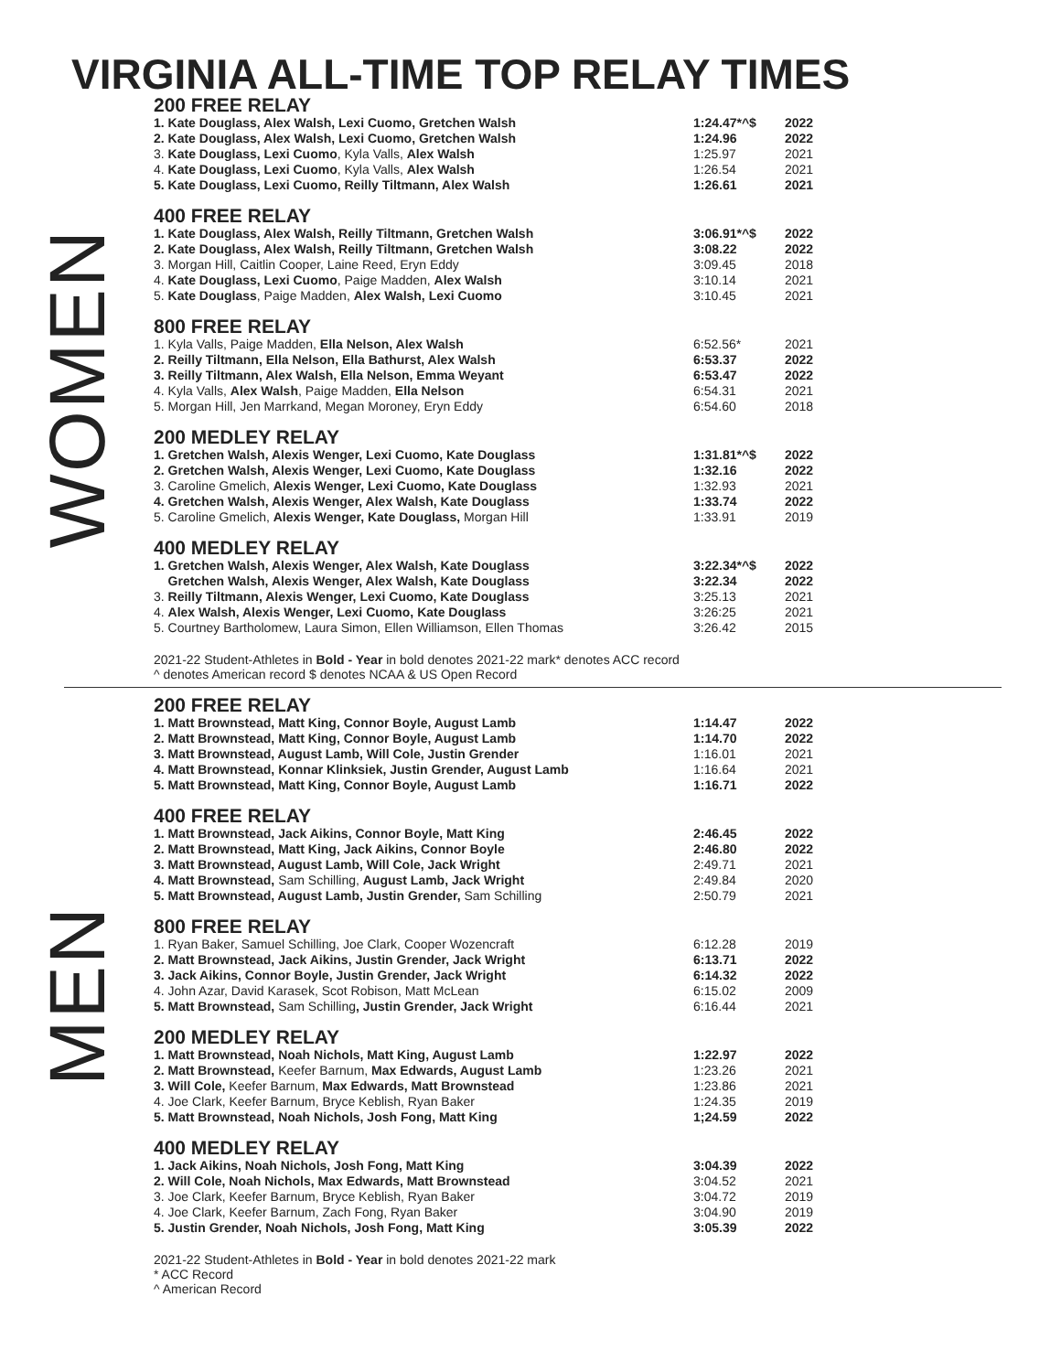VIRGINIA ALL-TIME TOP RELAY TIMES
WOMEN
200 FREE RELAY
| 1. Kate Douglass, Alex Walsh, Lexi Cuomo, Gretchen Walsh | 1:24.47*^$ | 2022 |
| 2. Kate Douglass, Alex Walsh, Lexi Cuomo, Gretchen Walsh | 1:24.96 | 2022 |
| 3. Kate Douglass, Lexi Cuomo , Kyla Valls, Alex Walsh | 1:25.97 | 2021 |
| 4. Kate Douglass, Lexi Cuomo , Kyla Valls, Alex Walsh | 1:26.54 | 2021 |
| 5. Kate Douglass, Lexi Cuomo, Reilly Tiltmann, Alex Walsh | 1:26.61 | 2021 |
400 FREE RELAY
| 1. Kate Douglass, Alex Walsh, Reilly Tiltmann, Gretchen Walsh | 3:06.91*^$ | 2022 |
| 2. Kate Douglass, Alex Walsh, Reilly Tiltmann, Gretchen Walsh | 3:08.22 | 2022 |
| 3. Morgan Hill, Caitlin Cooper, Laine Reed, Eryn Eddy | 3:09.45 | 2018 |
| 4. Kate Douglass, Lexi Cuomo , Paige Madden, Alex Walsh | 3:10.14 | 2021 |
| 5. Kate Douglass , Paige Madden, Alex Walsh, Lexi Cuomo | 3:10.45 | 2021 |
800 FREE RELAY
| 1. Kyla Valls, Paige Madden, Ella Nelson, Alex Walsh | 6:52.56* | 2021 |
| 2. Reilly Tiltmann, Ella Nelson, Ella Bathurst, Alex Walsh | 6:53.37 | 2022 |
| 3. Reilly Tiltmann, Alex Walsh, Ella Nelson, Emma Weyant | 6:53.47 | 2022 |
| 4. Kyla Valls, Alex Walsh , Paige Madden, Ella Nelson | 6:54.31 | 2021 |
| 5. Morgan Hill, Jen Marrkand, Megan Moroney, Eryn Eddy | 6:54.60 | 2018 |
200 MEDLEY RELAY
| 1. Gretchen Walsh, Alexis Wenger, Lexi Cuomo, Kate Douglass | 1:31.81*^$ | 2022 |
| 2. Gretchen Walsh, Alexis Wenger, Lexi Cuomo, Kate Douglass | 1:32.16 | 2022 |
| 3. Caroline Gmelich, Alexis Wenger, Lexi Cuomo, Kate Douglass | 1:32.93 | 2021 |
| 4. Gretchen Walsh, Alexis Wenger, Alex Walsh, Kate Douglass | 1:33.74 | 2022 |
| 5. Caroline Gmelich, Alexis Wenger, Kate Douglass, Morgan Hill | 1:33.91 | 2019 |
400 MEDLEY RELAY
| 1. Gretchen Walsh, Alexis Wenger, Alex Walsh, Kate Douglass | 3:22.34*^$ | 2022 |
| Gretchen Walsh, Alexis Wenger, Alex Walsh, Kate Douglass | 3:22.34 | 2022 |
| 3. Reilly Tiltmann, Alexis Wenger, Lexi Cuomo, Kate Douglass | 3:25.13 | 2021 |
| 4. Alex Walsh, Alexis Wenger, Lexi Cuomo, Kate Douglass | 3:26:25 | 2021 |
| 5. Courtney Bartholomew, Laura Simon, Ellen Williamson, Ellen Thomas | 3:26.42 | 2015 |
2021-22 Student-Athletes in Bold - Year in bold denotes 2021-22 mark* denotes ACC record
^ denotes American record $ denotes NCAA & US Open Record
MEN
200 FREE RELAY
| 1. Matt Brownstead, Matt King, Connor Boyle, August Lamb | 1:14.47 | 2022 |
| 2. Matt Brownstead, Matt King, Connor Boyle, August Lamb | 1:14.70 | 2022 |
| 3. Matt Brownstead, August Lamb, Will Cole, Justin Grender | 1:16.01 | 2021 |
| 4. Matt Brownstead, Konnar Klinksiek, Justin Grender, August Lamb | 1:16.64 | 2021 |
| 5. Matt Brownstead, Matt King, Connor Boyle, August Lamb | 1:16.71 | 2022 |
400 FREE RELAY
| 1. Matt Brownstead, Jack Aikins, Connor Boyle, Matt King | 2:46.45 | 2022 |
| 2. Matt Brownstead, Matt King, Jack Aikins, Connor Boyle | 2:46.80 | 2022 |
| 3. Matt Brownstead, August Lamb, Will Cole, Jack Wright | 2:49.71 | 2021 |
| 4. Matt Brownstead, Sam Schilling, August Lamb, Jack Wright | 2:49.84 | 2020 |
| 5. Matt Brownstead, August Lamb, Justin Grender, Sam Schilling | 2:50.79 | 2021 |
800 FREE RELAY
| 1. Ryan Baker, Samuel Schilling, Joe Clark, Cooper Wozencraft | 6:12.28 | 2019 |
| 2. Matt Brownstead, Jack Aikins, Justin Grender, Jack Wright | 6:13.71 | 2022 |
| 3. Jack Aikins, Connor Boyle, Justin Grender, Jack Wright | 6:14.32 | 2022 |
| 4. John Azar, David Karasek, Scot Robison, Matt McLean | 6:15.02 | 2009 |
| 5. Matt Brownstead, Sam Schilling , Justin Grender, Jack Wright | 6:16.44 | 2021 |
200 MEDLEY RELAY
| 1. Matt Brownstead, Noah Nichols, Matt King, August Lamb | 1:22.97 | 2022 |
| 2. Matt Brownstead, Keefer Barnum, Max Edwards, August Lamb | 1:23.26 | 2021 |
| 3. Will Cole, Keefer Barnum, Max Edwards, Matt Brownstead | 1:23.86 | 2021 |
| 4. Joe Clark, Keefer Barnum, Bryce Keblish, Ryan Baker | 1:24.35 | 2019 |
| 5. Matt Brownstead, Noah Nichols, Josh Fong, Matt King | 1;24.59 | 2022 |
400 MEDLEY RELAY
| 1. Jack Aikins, Noah Nichols, Josh Fong, Matt King | 3:04.39 | 2022 |
| 2. Will Cole, Noah Nichols, Max Edwards, Matt Brownstead | 3:04.52 | 2021 |
| 3. Joe Clark, Keefer Barnum, Bryce Keblish, Ryan Baker | 3:04.72 | 2019 |
| 4. Joe Clark, Keefer Barnum, Zach Fong, Ryan Baker | 3:04.90 | 2019 |
| 5. Justin Grender, Noah Nichols, Josh Fong, Matt King | 3:05.39 | 2022 |
2021-22 Student-Athletes in Bold - Year in bold denotes 2021-22 mark
* ACC Record
^ American Record